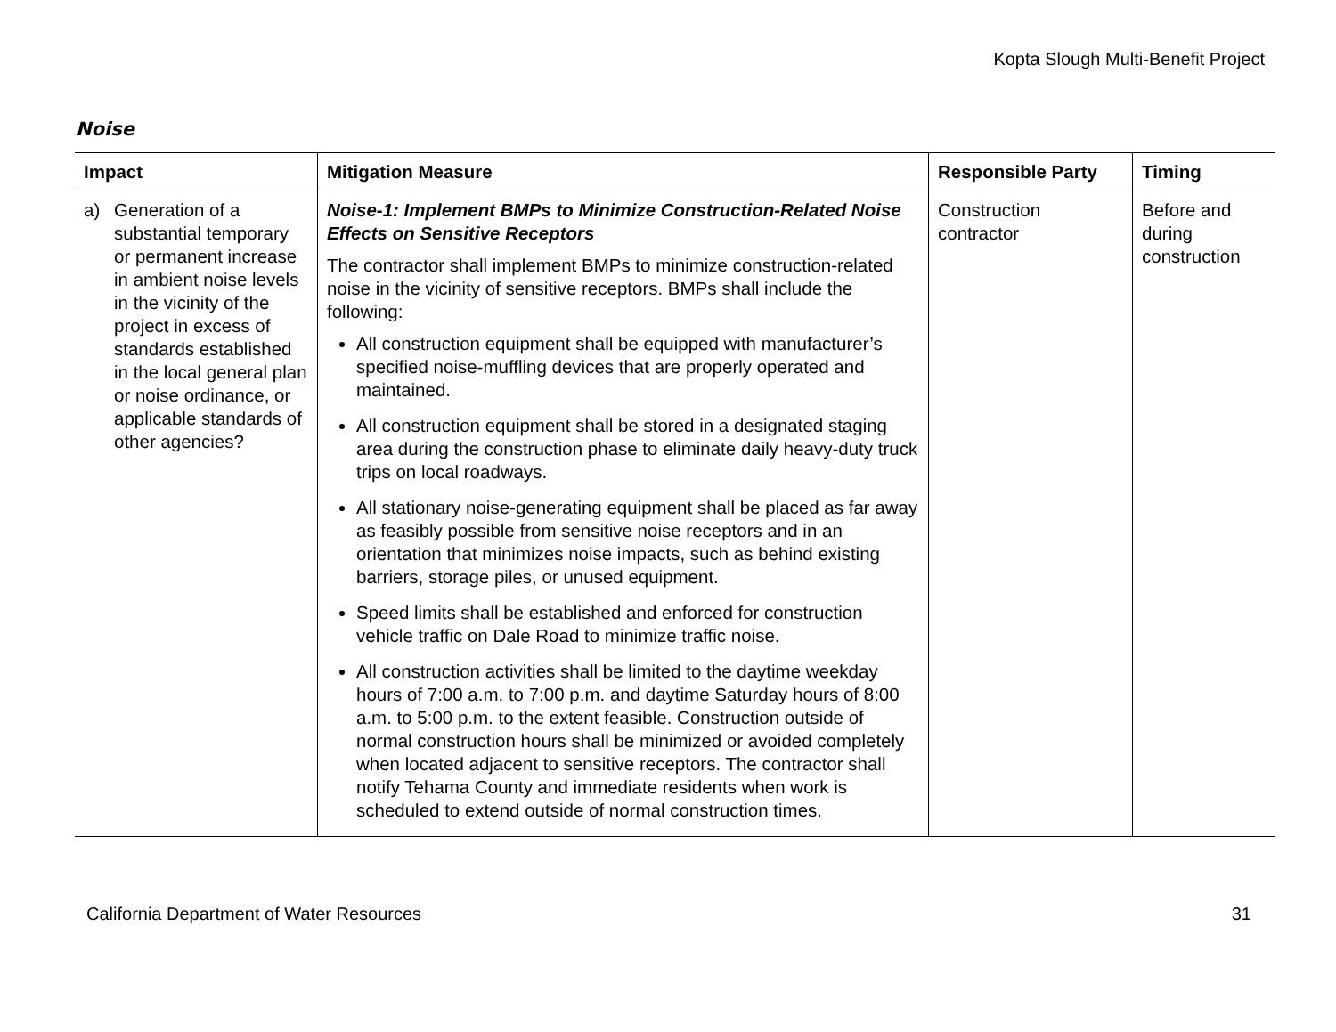Kopta Slough Multi-Benefit Project
Noise
| Impact | Mitigation Measure | Responsible Party | Timing |
| --- | --- | --- | --- |
| a) Generation of a substantial temporary or permanent increase in ambient noise levels in the vicinity of the project in excess of standards established in the local general plan or noise ordinance, or applicable standards of other agencies? | Noise-1: Implement BMPs to Minimize Construction-Related Noise Effects on Sensitive Receptors The contractor shall implement BMPs to minimize construction-related noise in the vicinity of sensitive receptors. BMPs shall include the following: All construction equipment shall be equipped with manufacturer’s specified noise-muffling devices that are properly operated and maintained. All construction equipment shall be stored in a designated staging area during the construction phase to eliminate daily heavy-duty truck trips on local roadways. All stationary noise-generating equipment shall be placed as far away as feasibly possible from sensitive noise receptors and in an orientation that minimizes noise impacts, such as behind existing barriers, storage piles, or unused equipment. Speed limits shall be established and enforced for construction vehicle traffic on Dale Road to minimize traffic noise. All construction activities shall be limited to the daytime weekday hours of 7:00 a.m. to 7:00 p.m. and daytime Saturday hours of 8:00 a.m. to 5:00 p.m. to the extent feasible. Construction outside of normal construction hours shall be minimized or avoided completely when located adjacent to sensitive receptors. The contractor shall notify Tehama County and immediate residents when work is scheduled to extend outside of normal construction times. | Construction contractor | Before and during construction |
California Department of Water Resources 31